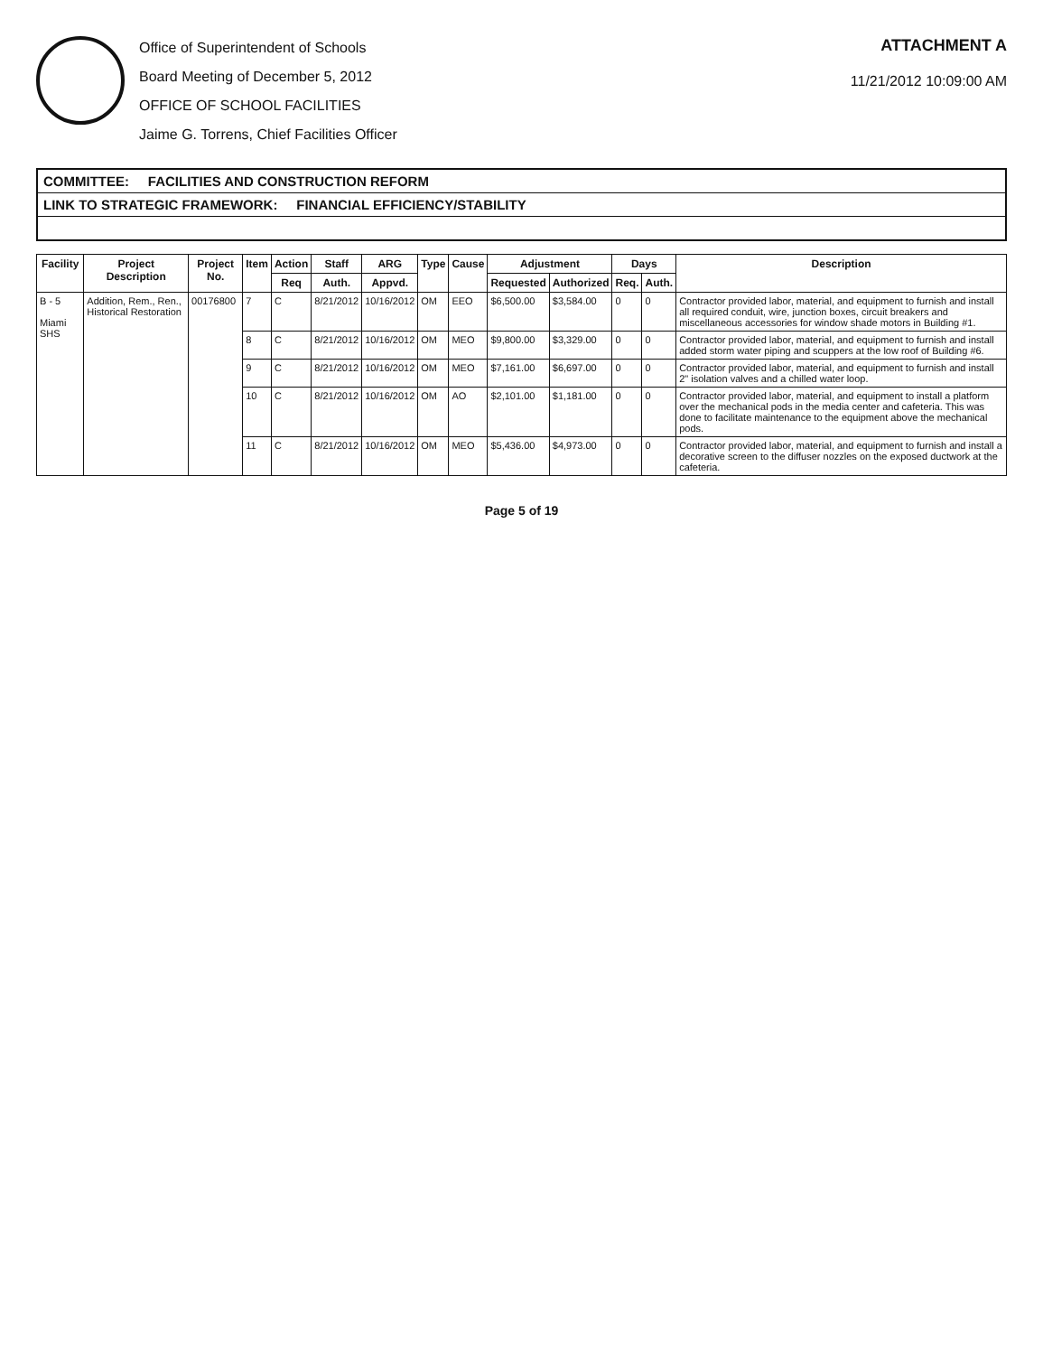Office of Superintendent of Schools
Board Meeting of December 5, 2012
OFFICE OF SCHOOL FACILITIES
Jaime G. Torrens, Chief Facilities Officer
ATTACHMENT A
11/21/2012 10:09:00 AM
COMMITTEE: FACILITIES AND CONSTRUCTION REFORM
LINK TO STRATEGIC FRAMEWORK: FINANCIAL EFFICIENCY/STABILITY
| Facility | Project Description | Project No. | Item | Action | Staff | ARG | Type | Cause | Adjustment | | Days | | Description |
| --- | --- | --- | --- | --- | --- | --- | --- | --- | --- | --- | --- | --- | --- |
| | | | | Req | Auth. | Appvd. | | | Requested | Authorized | Req. | Auth. | |
| B - 5 Miami SHS | Addition, Rem., Ren., Historical Restoration | 00176800 | 7 | C | 8/21/2012 | 10/16/2012 | OM | EEO | $6,500.00 | $3,584.00 | 0 | 0 | Contractor provided labor, material, and equipment to furnish and install all required conduit, wire, junction boxes, circuit breakers and miscellaneous accessories for window shade motors in Building #1. |
| | | | 8 | C | 8/21/2012 | 10/16/2012 | OM | MEO | $9,800.00 | $3,329.00 | 0 | 0 | Contractor provided labor, material, and equipment to furnish and install added storm water piping and scuppers at the low roof of Building #6. |
| | | | 9 | C | 8/21/2012 | 10/16/2012 | OM | MEO | $7,161.00 | $6,697.00 | 0 | 0 | Contractor provided labor, material, and equipment to furnish and install 2" isolation valves and a chilled water loop. |
| | | | 10 | C | 8/21/2012 | 10/16/2012 | OM | AO | $2,101.00 | $1,181.00 | 0 | 0 | Contractor provided labor, material, and equipment to install a platform over the mechanical pods in the media center and cafeteria. This was done to facilitate maintenance to the equipment above the mechanical pods. |
| | | | 11 | C | 8/21/2012 | 10/16/2012 | OM | MEO | $5,436.00 | $4,973.00 | 0 | 0 | Contractor provided labor, material, and equipment to furnish and install a decorative screen to the diffuser nozzles on the exposed ductwork at the cafeteria. |
Page 5 of 19